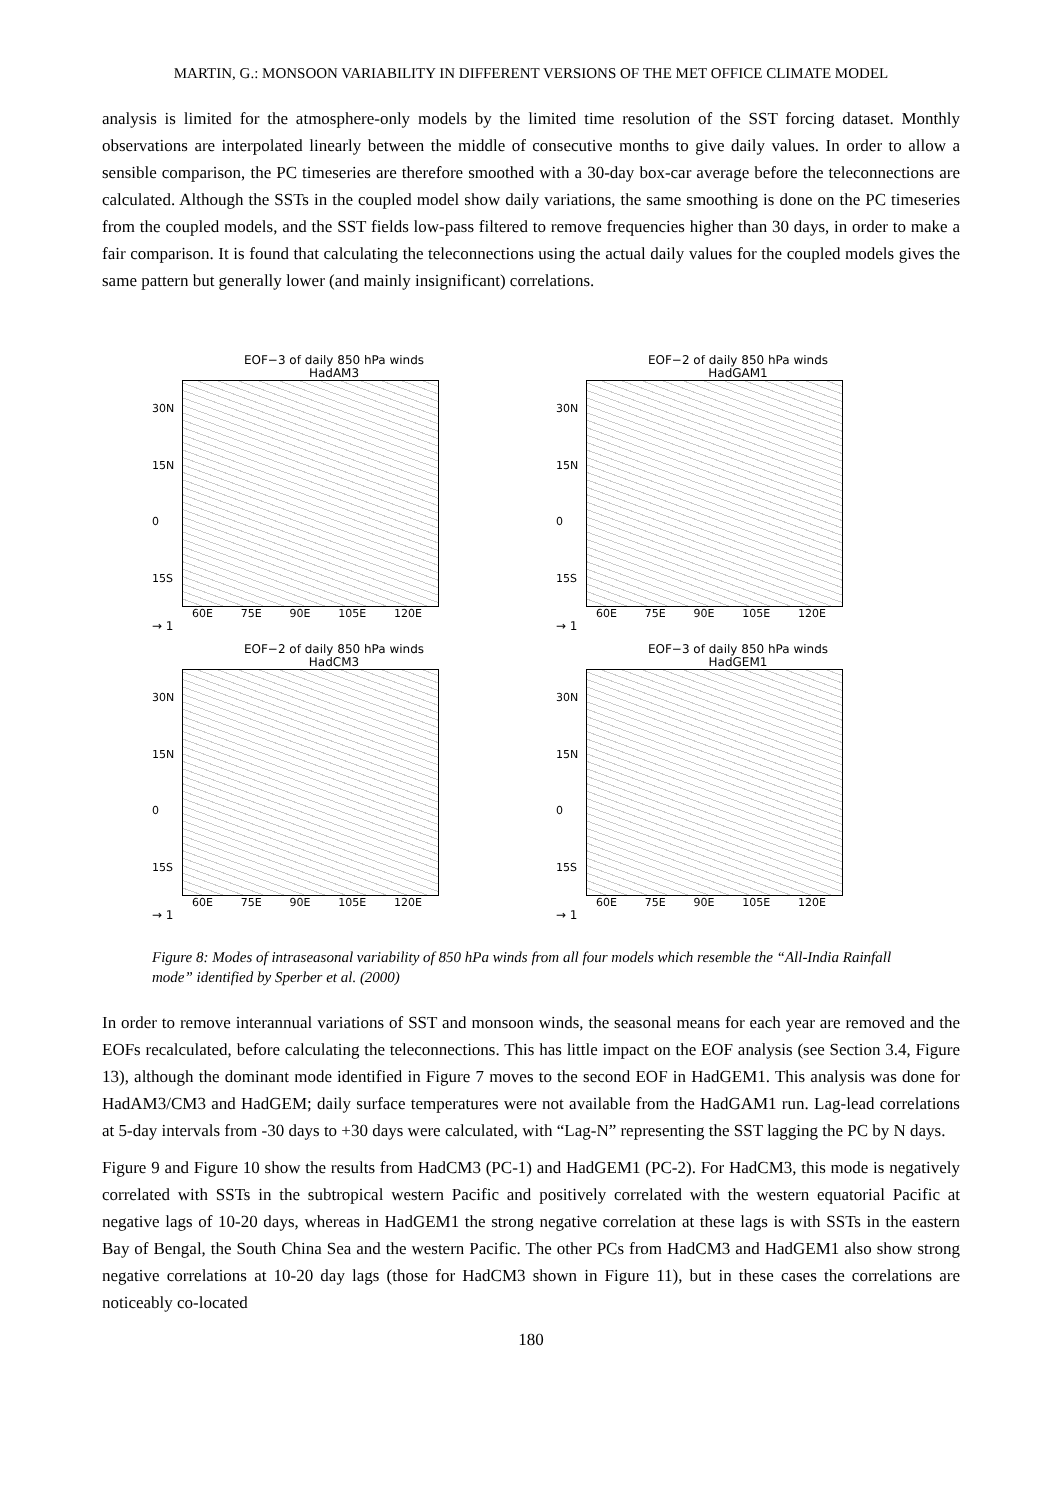MARTIN, G.: MONSOON VARIABILITY IN DIFFERENT VERSIONS OF THE MET OFFICE CLIMATE MODEL
analysis is limited for the atmosphere-only models by the limited time resolution of the SST forcing dataset. Monthly observations are interpolated linearly between the middle of consecutive months to give daily values. In order to allow a sensible comparison, the PC timeseries are therefore smoothed with a 30-day box-car average before the teleconnections are calculated. Although the SSTs in the coupled model show daily variations, the same smoothing is done on the PC timeseries from the coupled models, and the SST fields low-pass filtered to remove frequencies higher than 30 days, in order to make a fair comparison. It is found that calculating the teleconnections using the actual daily values for the coupled models gives the same pattern but generally lower (and mainly insignificant) correlations.
EOF−3 of daily 850 hPa winds
HadAM3
30N
15N
0
15S
60E 75E 90E 105E 120E
→ 1
EOF−2 of daily 850 hPa winds
HadGAM1
30N
15N
0
15S
60E 75E 90E 105E 120E
→ 1
EOF−2 of daily 850 hPa winds
HadCM3
30N
15N
0
15S
60E 75E 90E 105E 120E
→ 1
EOF−3 of daily 850 hPa winds
HadGEM1
30N
15N
0
15S
60E 75E 90E 105E 120E
→ 1
Figure 8: Modes of intraseasonal variability of 850 hPa winds from all four models which resemble the “All-India Rainfall mode” identified by Sperber et al. (2000)
In order to remove interannual variations of SST and monsoon winds, the seasonal means for each year are removed and the EOFs recalculated, before calculating the teleconnections. This has little impact on the EOF analysis (see Section 3.4, Figure 13), although the dominant mode identified in Figure 7 moves to the second EOF in HadGEM1. This analysis was done for HadAM3/CM3 and HadGEM; daily surface temperatures were not available from the HadGAM1 run. Lag-lead correlations at 5-day intervals from -30 days to +30 days were calculated, with “Lag-N” representing the SST lagging the PC by N days.
Figure 9 and Figure 10 show the results from HadCM3 (PC-1) and HadGEM1 (PC-2). For HadCM3, this mode is negatively correlated with SSTs in the subtropical western Pacific and positively correlated with the western equatorial Pacific at negative lags of 10-20 days, whereas in HadGEM1 the strong negative correlation at these lags is with SSTs in the eastern Bay of Bengal, the South China Sea and the western Pacific. The other PCs from HadCM3 and HadGEM1 also show strong negative correlations at 10-20 day lags (those for HadCM3 shown in Figure 11), but in these cases the correlations are noticeably co-located
180